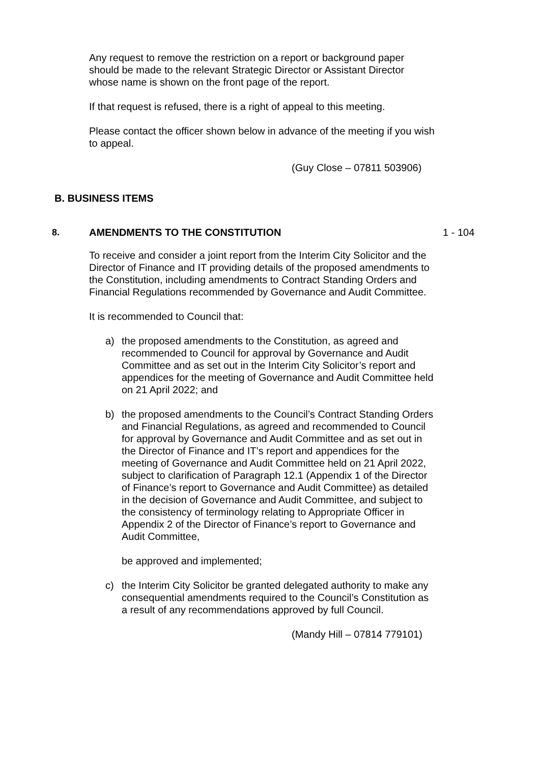Any request to remove the restriction on a report or background paper should be made to the relevant Strategic Director or Assistant Director whose name is shown on the front page of the report.
If that request is refused, there is a right of appeal to this meeting.
Please contact the officer shown below in advance of the meeting if you wish to appeal.
(Guy Close – 07811 503906)
B. BUSINESS ITEMS
8. AMENDMENTS TO THE CONSTITUTION 1 - 104
To receive and consider a joint report from the Interim City Solicitor and the Director of Finance and IT providing details of the proposed amendments to the Constitution, including amendments to Contract Standing Orders and Financial Regulations recommended by Governance and Audit Committee.
It is recommended to Council that:
a) the proposed amendments to the Constitution, as agreed and recommended to Council for approval by Governance and Audit Committee and as set out in the Interim City Solicitor’s report and appendices for the meeting of Governance and Audit Committee held on 21 April 2022; and
b) the proposed amendments to the Council’s Contract Standing Orders and Financial Regulations, as agreed and recommended to Council for approval by Governance and Audit Committee and as set out in the Director of Finance and IT’s report and appendices for the meeting of Governance and Audit Committee held on 21 April 2022, subject to clarification of Paragraph 12.1 (Appendix 1 of the Director of Finance’s report to Governance and Audit Committee) as detailed in the decision of Governance and Audit Committee, and subject to the consistency of terminology relating to Appropriate Officer in Appendix 2 of the Director of Finance’s report to Governance and Audit Committee,
be approved and implemented;
c) the Interim City Solicitor be granted delegated authority to make any consequential amendments required to the Council’s Constitution as a result of any recommendations approved by full Council.
(Mandy Hill – 07814 779101)